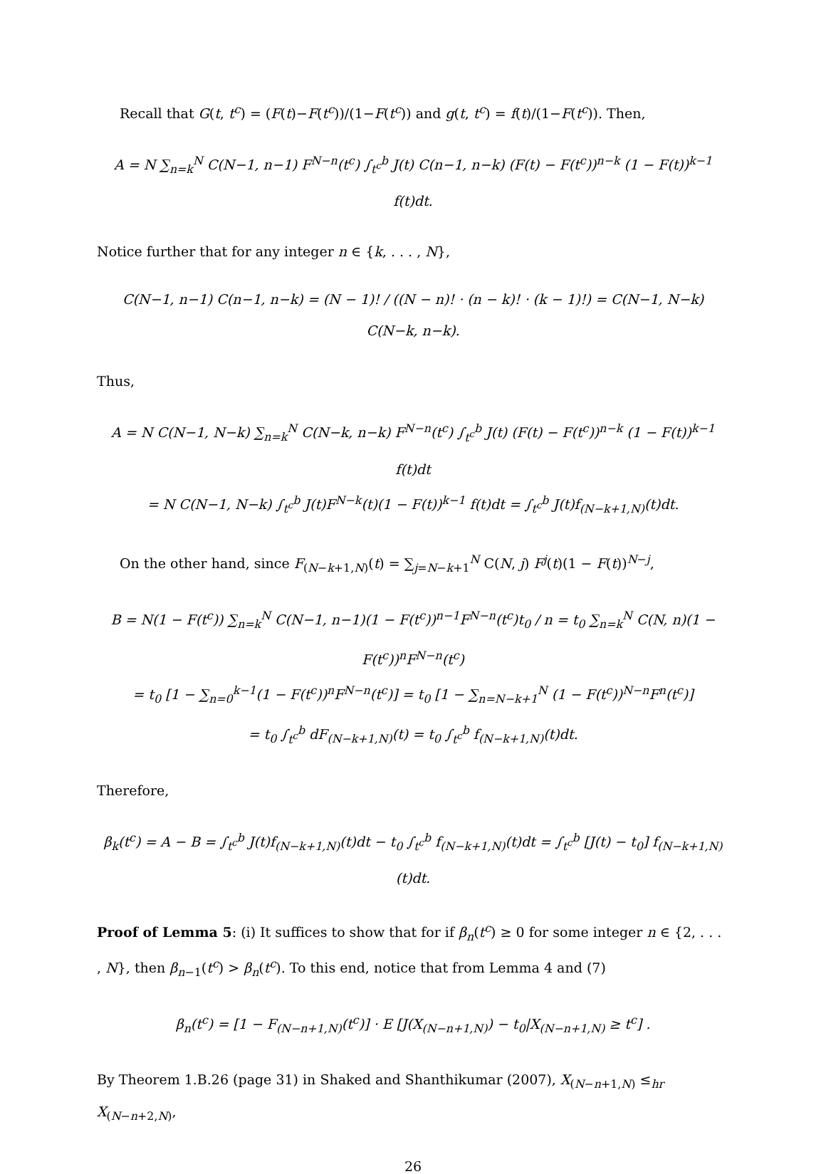Recall that G(t, t<sup>c</sup>) = (F(t)−F(t<sup>c</sup>))/(1−F(t<sup>c</sup>)) and g(t, t<sup>c</sup>) = f(t)/(1−F(t<sup>c</sup>)). Then,
A = N ∑<sub>n=k</sub><sup>N</sup> C(N−1, n−1) F<sup>N−n</sup>(t<sup>c</sup>) ∫<sub>t<sup>c</sup></sub><sup>b</sup> J(t) C(n−1, n−k) (F(t) − F(t<sup>c</sup>))<sup>n−k</sup> (1 − F(t))<sup>k−1</sup> f(t)dt.
Notice further that for any integer n ∈ {k, . . . , N},
C(N−1, n−1) C(n−1, n−k) = (N − 1)! / ((N − n)! · (n − k)! · (k − 1)!) = C(N−1, N−k) C(N−k, n−k).
Thus,
A = N C(N−1, N−k) ∑<sub>n=k</sub><sup>N</sup> C(N−k, n−k) F<sup>N−n</sup>(t<sup>c</sup>) ∫<sub>t<sup>c</sup></sub><sup>b</sup> J(t) (F(t) − F(t<sup>c</sup>))<sup>n−k</sup> (1 − F(t))<sup>k−1</sup> f(t)dt
= N C(N−1, N−k) ∫<sub>t<sup>c</sup></sub><sup>b</sup> J(t)F<sup>N−k</sup>(t)(1 − F(t))<sup>k−1</sup> f(t)dt = ∫<sub>t<sup>c</sup></sub><sup>b</sup> J(t)f<sub>(N−k+1,N)</sub>(t)dt.
On the other hand, since F<sub>(N−k+1,N)</sub>(t) = ∑<sub>j=N−k+1</sub><sup>N</sup> C(N, j) F<sup>j</sup>(t)(1 − F(t))<sup>N−j</sup>,
B = N(1 − F(t<sup>c</sup>)) ∑<sub>n=k</sub><sup>N</sup> C(N−1, n−1)(1 − F(t<sup>c</sup>))<sup>n−1</sup>F<sup>N−n</sup>(t<sup>c</sup>)t<sub>0</sub> / n = t<sub>0</sub> ∑<sub>n=k</sub><sup>N</sup> C(N, n)(1 − F(t<sup>c</sup>))<sup>n</sup>F<sup>N−n</sup>(t<sup>c</sup>)
= t<sub>0</sub> [1 − ∑<sub>n=0</sub><sup>k−1</sup>(1 − F(t<sup>c</sup>))<sup>n</sup>F<sup>N−n</sup>(t<sup>c</sup>)] = t<sub>0</sub> [1 − ∑<sub>n=N−k+1</sub><sup>N</sup> (1 − F(t<sup>c</sup>))<sup>N−n</sup>F<sup>n</sup>(t<sup>c</sup>)]
= t<sub>0</sub> ∫<sub>t<sup>c</sup></sub><sup>b</sup> dF<sub>(N−k+1,N)</sub>(t) = t<sub>0</sub> ∫<sub>t<sup>c</sup></sub><sup>b</sup> f<sub>(N−k+1,N)</sub>(t)dt.
Therefore,
β<sub>k</sub>(t<sup>c</sup>) = A − B = ∫<sub>t<sup>c</sup></sub><sup>b</sup> J(t)f<sub>(N−k+1,N)</sub>(t)dt − t<sub>0</sub> ∫<sub>t<sup>c</sup></sub><sup>b</sup> f<sub>(N−k+1,N)</sub>(t)dt = ∫<sub>t<sup>c</sup></sub><sup>b</sup> [J(t) − t<sub>0</sub>] f<sub>(N−k+1,N)</sub>(t)dt.
Proof of Lemma 5: (i) It suffices to show that for if β<sub>n</sub>(t<sup>c</sup>) ≥ 0 for some integer n ∈ {2, . . . , N}, then β<sub>n−1</sub>(t<sup>c</sup>) > β<sub>n</sub>(t<sup>c</sup>). To this end, notice that from Lemma 4 and (7)
β<sub>n</sub>(t<sup>c</sup>) = [1 − F<sub>(N−n+1,N)</sub>(t<sup>c</sup>)] · E [J(X<sub>(N−n+1,N)</sub>) − t<sub>0</sub>|X<sub>(N−n+1,N)</sub> ≥ t<sup>c</sup>] .
By Theorem 1.B.26 (page 31) in Shaked and Shanthikumar (2007), X<sub>(N−n+1,N)</sub> ≤<sub>hr</sub> X<sub>(N−n+2,N)</sub>,
26